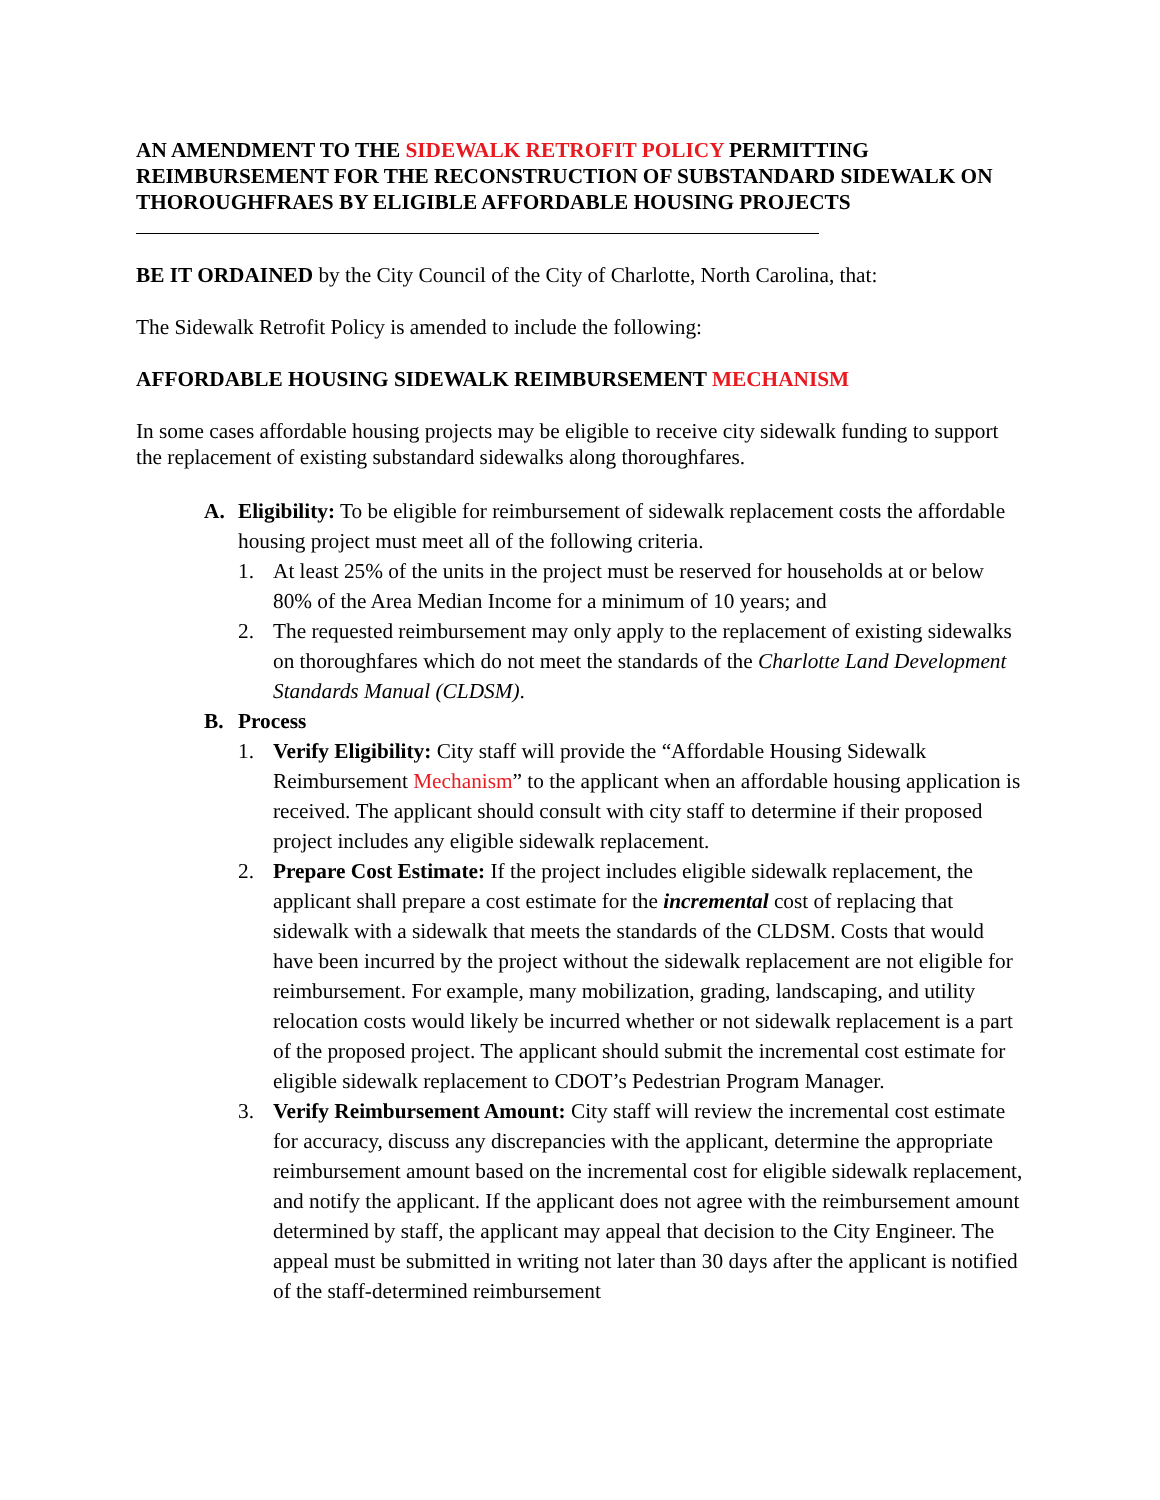AN AMENDMENT TO THE SIDEWALK RETROFIT POLICY PERMITTING REIMBURSEMENT FOR THE RECONSTRUCTION OF SUBSTANDARD SIDEWALK ON THOROUGHFRAES BY ELIGIBLE AFFORDABLE HOUSING PROJECTS
BE IT ORDAINED by the City Council of the City of Charlotte, North Carolina, that:
The Sidewalk Retrofit Policy is amended to include the following:
AFFORDABLE HOUSING SIDEWALK REIMBURSEMENT MECHANISM
In some cases affordable housing projects may be eligible to receive city sidewalk funding to support the replacement of existing substandard sidewalks along thoroughfares.
A. Eligibility: To be eligible for reimbursement of sidewalk replacement costs the affordable housing project must meet all of the following criteria.
1. At least 25% of the units in the project must be reserved for households at or below 80% of the Area Median Income for a minimum of 10 years; and
2. The requested reimbursement may only apply to the replacement of existing sidewalks on thoroughfares which do not meet the standards of the Charlotte Land Development Standards Manual (CLDSM).
B. Process
1. Verify Eligibility: City staff will provide the “Affordable Housing Sidewalk Reimbursement Mechanism” to the applicant when an affordable housing application is received. The applicant should consult with city staff to determine if their proposed project includes any eligible sidewalk replacement.
2. Prepare Cost Estimate: If the project includes eligible sidewalk replacement, the applicant shall prepare a cost estimate for the incremental cost of replacing that sidewalk with a sidewalk that meets the standards of the CLDSM. Costs that would have been incurred by the project without the sidewalk replacement are not eligible for reimbursement. For example, many mobilization, grading, landscaping, and utility relocation costs would likely be incurred whether or not sidewalk replacement is a part of the proposed project. The applicant should submit the incremental cost estimate for eligible sidewalk replacement to CDOT’s Pedestrian Program Manager.
3. Verify Reimbursement Amount: City staff will review the incremental cost estimate for accuracy, discuss any discrepancies with the applicant, determine the appropriate reimbursement amount based on the incremental cost for eligible sidewalk replacement, and notify the applicant. If the applicant does not agree with the reimbursement amount determined by staff, the applicant may appeal that decision to the City Engineer. The appeal must be submitted in writing not later than 30 days after the applicant is notified of the staff-determined reimbursement